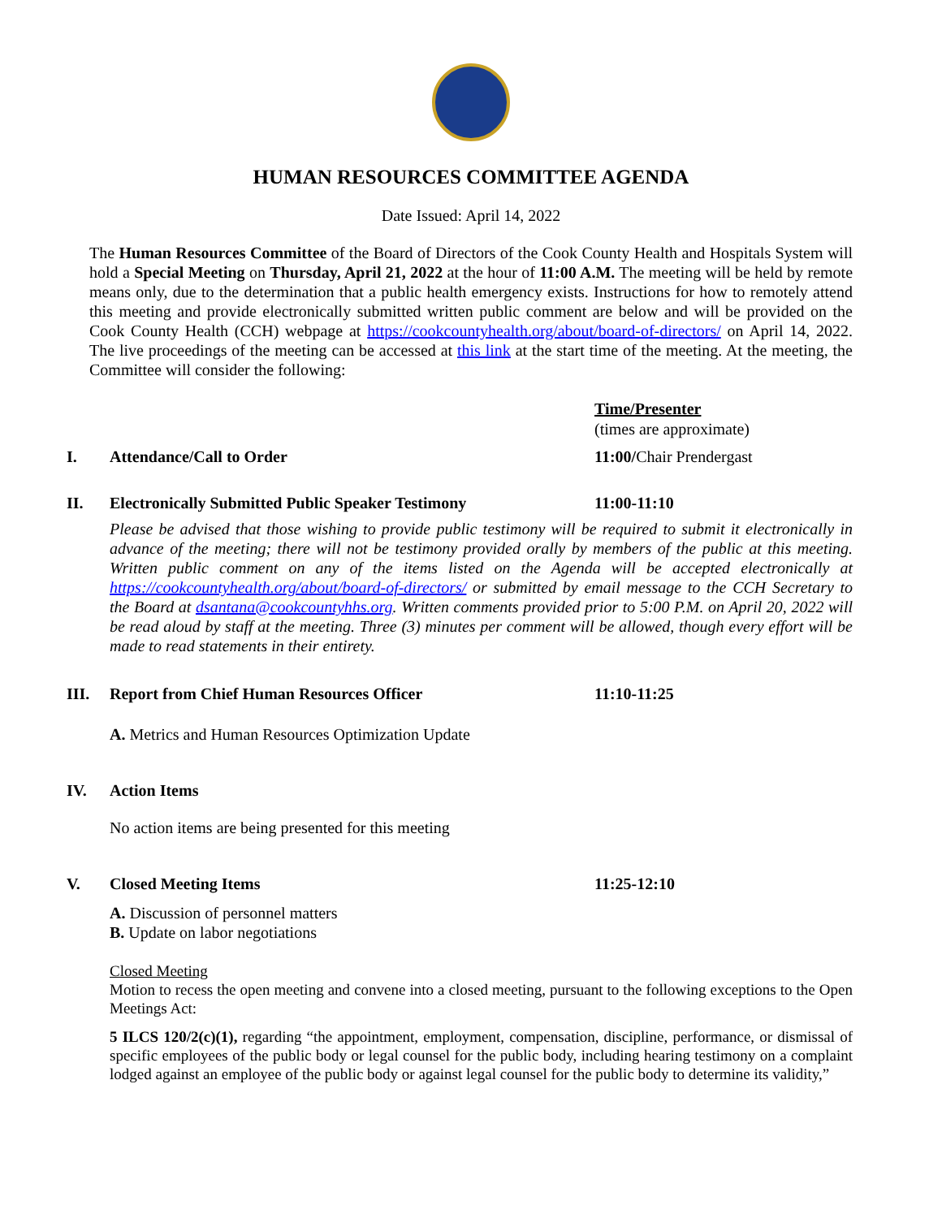HUMAN RESOURCES COMMITTEE AGENDA
Date Issued: April 14, 2022
The Human Resources Committee of the Board of Directors of the Cook County Health and Hospitals System will hold a Special Meeting on Thursday, April 21, 2022 at the hour of 11:00 A.M. The meeting will be held by remote means only, due to the determination that a public health emergency exists. Instructions for how to remotely attend this meeting and provide electronically submitted written public comment are below and will be provided on the Cook County Health (CCH) webpage at https://cookcountyhealth.org/about/board-of-directors/ on April 14, 2022. The live proceedings of the meeting can be accessed at this link at the start time of the meeting. At the meeting, the Committee will consider the following:
Time/Presenter
(times are approximate)
I. Attendance/Call to Order 11:00/Chair Prendergast
II. Electronically Submitted Public Speaker Testimony 11:00-11:10
Please be advised that those wishing to provide public testimony will be required to submit it electronically in advance of the meeting; there will not be testimony provided orally by members of the public at this meeting. Written public comment on any of the items listed on the Agenda will be accepted electronically at https://cookcountyhealth.org/about/board-of-directors/ or submitted by email message to the CCH Secretary to the Board at dsantana@cookcountyhhs.org. Written comments provided prior to 5:00 P.M. on April 20, 2022 will be read aloud by staff at the meeting. Three (3) minutes per comment will be allowed, though every effort will be made to read statements in their entirety.
III. Report from Chief Human Resources Officer 11:10-11:25
A. Metrics and Human Resources Optimization Update
IV. Action Items
No action items are being presented for this meeting
V. Closed Meeting Items 11:25-12:10
A. Discussion of personnel matters
B. Update on labor negotiations
Closed Meeting
Motion to recess the open meeting and convene into a closed meeting, pursuant to the following exceptions to the Open Meetings Act:
5 ILCS 120/2(c)(1), regarding “the appointment, employment, compensation, discipline, performance, or dismissal of specific employees of the public body or legal counsel for the public body, including hearing testimony on a complaint lodged against an employee of the public body or against legal counsel for the public body to determine its validity,”